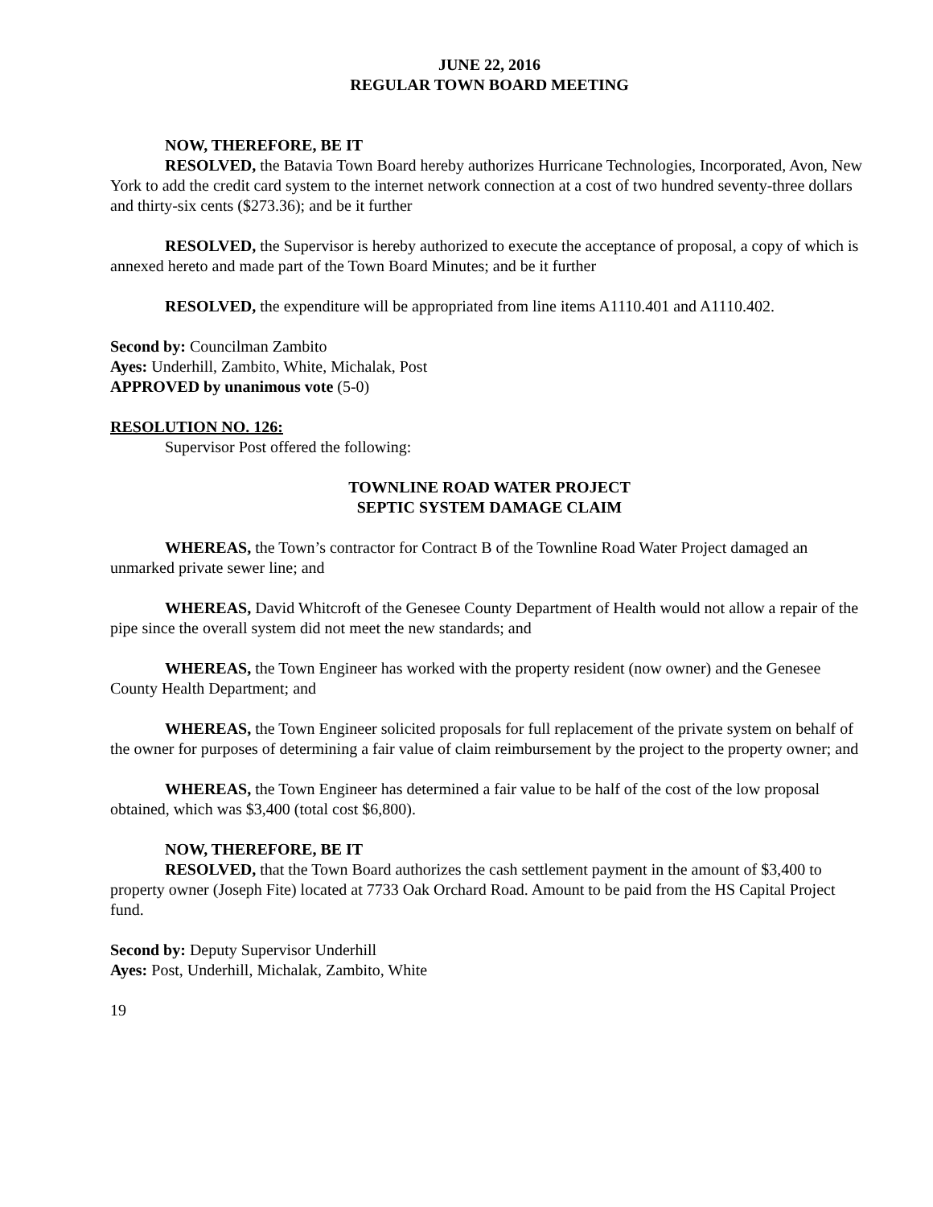JUNE 22, 2016
REGULAR TOWN BOARD MEETING
NOW, THEREFORE, BE IT
RESOLVED, the Batavia Town Board hereby authorizes Hurricane Technologies, Incorporated, Avon, New York to add the credit card system to the internet network connection at a cost of two hundred seventy-three dollars and thirty-six cents ($273.36); and be it further
RESOLVED, the Supervisor is hereby authorized to execute the acceptance of proposal, a copy of which is annexed hereto and made part of the Town Board Minutes; and be it further
RESOLVED, the expenditure will be appropriated from line items A1110.401 and A1110.402.
Second by: Councilman Zambito
Ayes: Underhill, Zambito, White, Michalak, Post
APPROVED by unanimous vote (5-0)
RESOLUTION NO. 126:
Supervisor Post offered the following:
TOWNLINE ROAD WATER PROJECT
SEPTIC SYSTEM DAMAGE CLAIM
WHEREAS, the Town’s contractor for Contract B of the Townline Road Water Project damaged an unmarked private sewer line; and
WHEREAS, David Whitcroft of the Genesee County Department of Health would not allow a repair of the pipe since the overall system did not meet the new standards; and
WHEREAS, the Town Engineer has worked with the property resident (now owner) and the Genesee County Health Department; and
WHEREAS, the Town Engineer solicited proposals for full replacement of the private system on behalf of the owner for purposes of determining a fair value of claim reimbursement by the project to the property owner; and
WHEREAS, the Town Engineer has determined a fair value to be half of the cost of the low proposal obtained, which was $3,400 (total cost $6,800).
NOW, THEREFORE, BE IT
RESOLVED, that the Town Board authorizes the cash settlement payment in the amount of $3,400 to property owner (Joseph Fite) located at 7733 Oak Orchard Road. Amount to be paid from the HS Capital Project fund.
Second by: Deputy Supervisor Underhill
Ayes: Post, Underhill, Michalak, Zambito, White
19